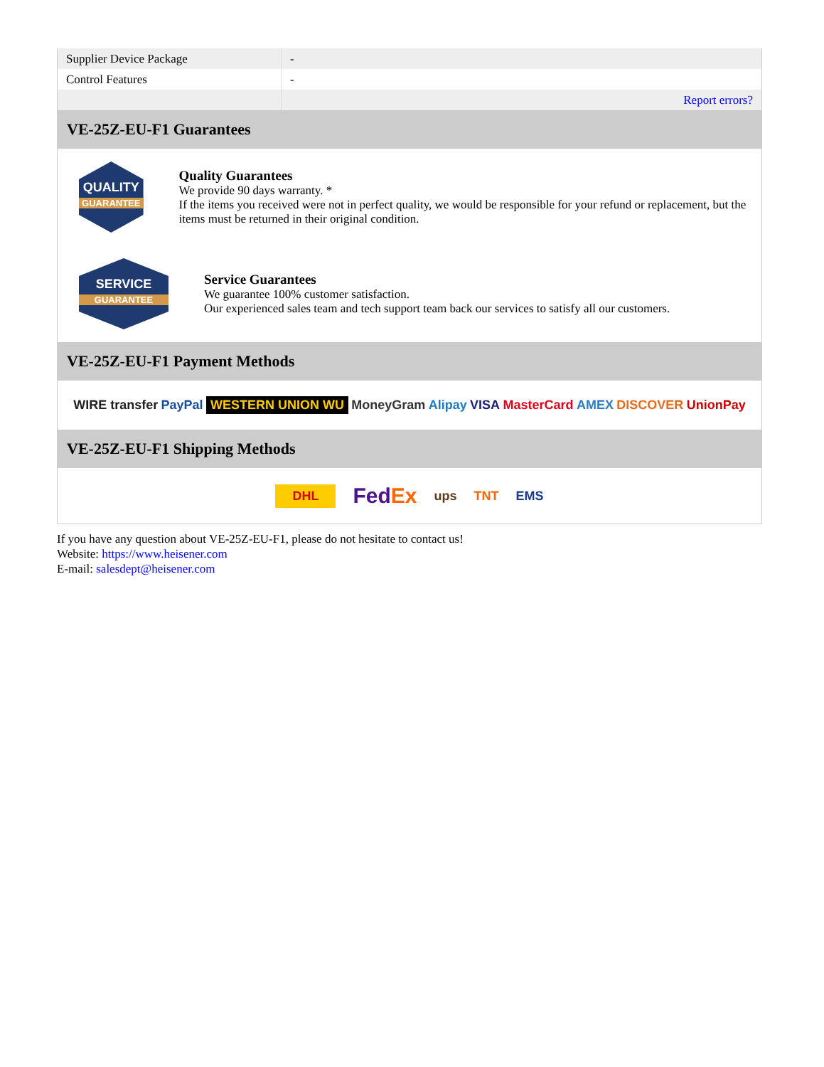| Supplier Device Package | - |
| Control Features | - |
| | Report errors? |
VE-25Z-EU-F1 Guarantees
QUALITY
GUARANTEE
Quality Guarantees
We provide 90 days warranty. *
If the items you received were not in perfect quality, we would be responsible for your refund or replacement, but the items must be returned in their original condition.
SERVICE
GUARANTEE
Service Guarantees
We guarantee 100% customer satisfaction.
Our experienced sales team and tech support team back our services to satisfy all our customers.
VE-25Z-EU-F1 Payment Methods
WIRE transfer PayPal WESTERN UNION WU MoneyGram Alipay VISA MasterCard AMEX DISCOVER UnionPay
VE-25Z-EU-F1 Shipping Methods
DHL FedEx ups TNT EMS
If you have any question about VE-25Z-EU-F1, please do not hesitate to contact us!
Website: https://www.heisener.com
E-mail: salesdept@heisener.com